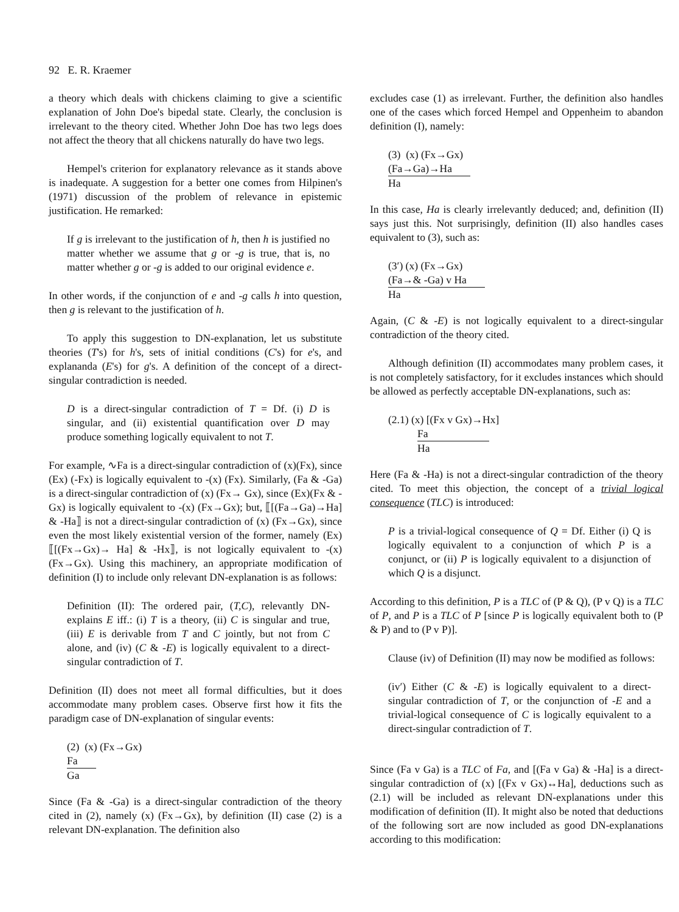92 E. R. Kraemer
a theory which deals with chickens claiming to give a scientific explanation of John Doe's bipedal state. Clearly, the conclusion is irrelevant to the theory cited. Whether John Doe has two legs does not affect the theory that all chickens naturally do have two legs.
Hempel's criterion for explanatory relevance as it stands above is inadequate. A suggestion for a better one comes from Hilpinen's (1971) discussion of the problem of relevance in epistemic justification. He remarked:
If g is irrelevant to the justification of h, then h is justified no matter whether we assume that g or -g is true, that is, no matter whether g or -g is added to our original evidence e.
In other words, if the conjunction of e and -g calls h into question, then g is relevant to the justification of h.
To apply this suggestion to DN-explanation, let us substitute theories (T's) for h's, sets of initial conditions (C's) for e's, and explananda (E's) for g's. A definition of the concept of a direct-singular contradiction is needed.
D is a direct-singular contradiction of T = Df. (i) D is singular, and (ii) existential quantification over D may produce something logically equivalent to not T.
For example, ∿Fa is a direct-singular contradiction of (x)(Fx), since (Ex) (-Fx) is logically equivalent to -(x) (Fx). Similarly, (Fa & -Ga) is a direct-singular contradiction of (x) (Fx→ Gx), since (Ex)(Fx & -Gx) is logically equivalent to -(x) (Fx→Gx); but, ⟦[(Fa→Ga)→Ha] & -Ha⟧ is not a direct-singular contradiction of (x) (Fx→Gx), since even the most likely existential version of the former, namely (Ex) ⟦[(Fx→Gx)→ Ha] & -Hx⟧, is not logically equivalent to -(x) (Fx→Gx). Using this machinery, an appropriate modification of definition (I) to include only relevant DN-explanation is as follows:
Definition (II): The ordered pair, (T,C), relevantly DN-explains E iff.: (i) T is a theory, (ii) C is singular and true, (iii) E is derivable from T and C jointly, but not from C alone, and (iv) (C & -E) is logically equivalent to a direct-singular contradiction of T.
Definition (II) does not meet all formal difficulties, but it does accommodate many problem cases. Observe first how it fits the paradigm case of DN-explanation of singular events:
(2) (x) (Fx→Gx)
Fa
Ga
Since (Fa & -Ga) is a direct-singular contradiction of the theory cited in (2), namely (x) (Fx→Gx), by definition (II) case (2) is a relevant DN-explanation. The definition also
excludes case (1) as irrelevant. Further, the definition also handles one of the cases which forced Hempel and Oppenheim to abandon definition (I), namely:
(3) (x) (Fx→Gx)
(Fa→Ga)→Ha
Ha
In this case, Ha is clearly irrelevantly deduced; and, definition (II) says just this. Not surprisingly, definition (II) also handles cases equivalent to (3), such as:
(3′) (x) (Fx→Gx)
(Fa→& -Ga) v Ha
Ha
Again, (C & -E) is not logically equivalent to a direct-singular contradiction of the theory cited.
Although definition (II) accommodates many problem cases, it is not completely satisfactory, for it excludes instances which should be allowed as perfectly acceptable DN-explanations, such as:
(2.1) (x) [(Fx v Gx)→Hx]
Fa
Ha
Here (Fa & -Ha) is not a direct-singular contradiction of the theory cited. To meet this objection, the concept of a trivial logical consequence (TLC) is introduced:
P is a trivial-logical consequence of Q = Df. Either (i) Q is logically equivalent to a conjunction of which P is a conjunct, or (ii) P is logically equivalent to a disjunction of which Q is a disjunct.
According to this definition, P is a TLC of (P & Q), (P v Q) is a TLC of P, and P is a TLC of P [since P is logically equivalent both to (P & P) and to (P v P)].
Clause (iv) of Definition (II) may now be modified as follows:
(iv′) Either (C & -E) is logically equivalent to a direct-singular contradiction of T, or the conjunction of -E and a trivial-logical consequence of C is logically equivalent to a direct-singular contradiction of T.
Since (Fa v Ga) is a TLC of Fa, and [(Fa v Ga) & -Ha] is a direct-singular contradiction of (x) [(Fx v Gx)↔Ha], deductions such as (2.1) will be included as relevant DN-explanations under this modification of definition (II). It might also be noted that deductions of the following sort are now included as good DN-explanations according to this modification: